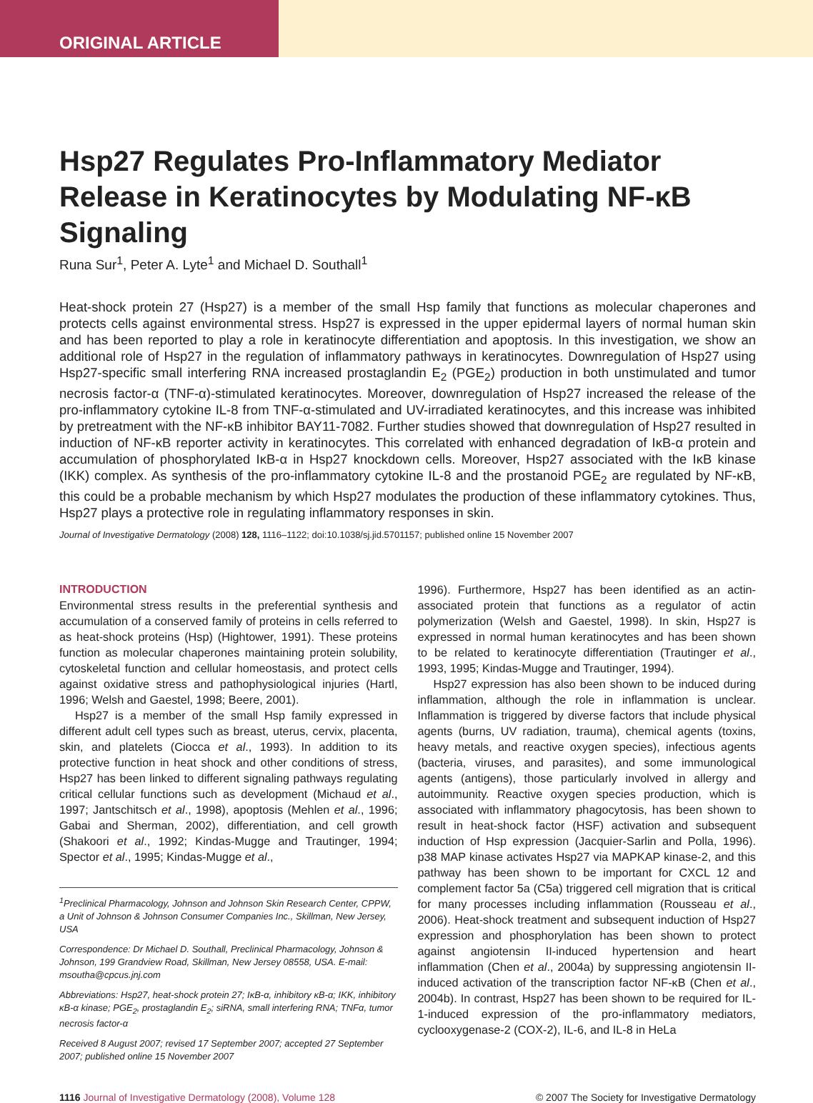ORIGINAL ARTICLE
Hsp27 Regulates Pro-Inflammatory Mediator Release in Keratinocytes by Modulating NF-κB Signaling
Runa Sur<sup>1</sup>, Peter A. Lyte<sup>1</sup> and Michael D. Southall<sup>1</sup>
Heat-shock protein 27 (Hsp27) is a member of the small Hsp family that functions as molecular chaperones and protects cells against environmental stress. Hsp27 is expressed in the upper epidermal layers of normal human skin and has been reported to play a role in keratinocyte differentiation and apoptosis. In this investigation, we show an additional role of Hsp27 in the regulation of inflammatory pathways in keratinocytes. Downregulation of Hsp27 using Hsp27-specific small interfering RNA increased prostaglandin E<sub>2</sub> (PGE<sub>2</sub>) production in both unstimulated and tumor necrosis factor-α (TNF-α)-stimulated keratinocytes. Moreover, downregulation of Hsp27 increased the release of the pro-inflammatory cytokine IL-8 from TNF-α-stimulated and UV-irradiated keratinocytes, and this increase was inhibited by pretreatment with the NF-κB inhibitor BAY11-7082. Further studies showed that downregulation of Hsp27 resulted in induction of NF-κB reporter activity in keratinocytes. This correlated with enhanced degradation of IκB-α protein and accumulation of phosphorylated IκB-α in Hsp27 knockdown cells. Moreover, Hsp27 associated with the IκB kinase (IKK) complex. As synthesis of the pro-inflammatory cytokine IL-8 and the prostanoid PGE<sub>2</sub> are regulated by NF-κB, this could be a probable mechanism by which Hsp27 modulates the production of these inflammatory cytokines. Thus, Hsp27 plays a protective role in regulating inflammatory responses in skin.
Journal of Investigative Dermatology (2008) 128, 1116–1122; doi:10.1038/sj.jid.5701157; published online 15 November 2007
INTRODUCTION
Environmental stress results in the preferential synthesis and accumulation of a conserved family of proteins in cells referred to as heat-shock proteins (Hsp) (Hightower, 1991). These proteins function as molecular chaperones maintaining protein solubility, cytoskeletal function and cellular homeostasis, and protect cells against oxidative stress and pathophysiological injuries (Hartl, 1996; Welsh and Gaestel, 1998; Beere, 2001).
Hsp27 is a member of the small Hsp family expressed in different adult cell types such as breast, uterus, cervix, placenta, skin, and platelets (Ciocca et al., 1993). In addition to its protective function in heat shock and other conditions of stress, Hsp27 has been linked to different signaling pathways regulating critical cellular functions such as development (Michaud et al., 1997; Jantschitsch et al., 1998), apoptosis (Mehlen et al., 1996; Gabai and Sherman, 2002), differentiation, and cell growth (Shakoori et al., 1992; Kindas-Mugge and Trautinger, 1994; Spector et al., 1995; Kindas-Mugge et al.,
<sup>1</sup> Preclinical Pharmacology, Johnson and Johnson Skin Research Center, CPPW, a Unit of Johnson & Johnson Consumer Companies Inc., Skillman, New Jersey, USA
Correspondence: Dr Michael D. Southall, Preclinical Pharmacology, Johnson & Johnson, 199 Grandview Road, Skillman, New Jersey 08558, USA. E-mail: msoutha@cpcus.jnj.com
Abbreviations: Hsp27, heat-shock protein 27; IκB-α, inhibitory κB-α; IKK, inhibitory κB-α kinase; PGE<sub>2</sub>, prostaglandin E<sub>2</sub>; siRNA, small interfering RNA; TNFα, tumor necrosis factor-α
Received 8 August 2007; revised 17 September 2007; accepted 27 September 2007; published online 15 November 2007
1996). Furthermore, Hsp27 has been identified as an actin-associated protein that functions as a regulator of actin polymerization (Welsh and Gaestel, 1998). In skin, Hsp27 is expressed in normal human keratinocytes and has been shown to be related to keratinocyte differentiation (Trautinger et al., 1993, 1995; Kindas-Mugge and Trautinger, 1994).
Hsp27 expression has also been shown to be induced during inflammation, although the role in inflammation is unclear. Inflammation is triggered by diverse factors that include physical agents (burns, UV radiation, trauma), chemical agents (toxins, heavy metals, and reactive oxygen species), infectious agents (bacteria, viruses, and parasites), and some immunological agents (antigens), those particularly involved in allergy and autoimmunity. Reactive oxygen species production, which is associated with inflammatory phagocytosis, has been shown to result in heat-shock factor (HSF) activation and subsequent induction of Hsp expression (Jacquier-Sarlin and Polla, 1996). p38 MAP kinase activates Hsp27 via MAPKAP kinase-2, and this pathway has been shown to be important for CXCL 12 and complement factor 5a (C5a) triggered cell migration that is critical for many processes including inflammation (Rousseau et al., 2006). Heat-shock treatment and subsequent induction of Hsp27 expression and phosphorylation has been shown to protect against angiotensin II-induced hypertension and heart inflammation (Chen et al., 2004a) by suppressing angiotensin II-induced activation of the transcription factor NF-κB (Chen et al., 2004b). In contrast, Hsp27 has been shown to be required for IL-1-induced expression of the pro-inflammatory mediators, cyclooxygenase-2 (COX-2), IL-6, and IL-8 in HeLa
1116 Journal of Investigative Dermatology (2008), Volume 128
© 2007 The Society for Investigative Dermatology